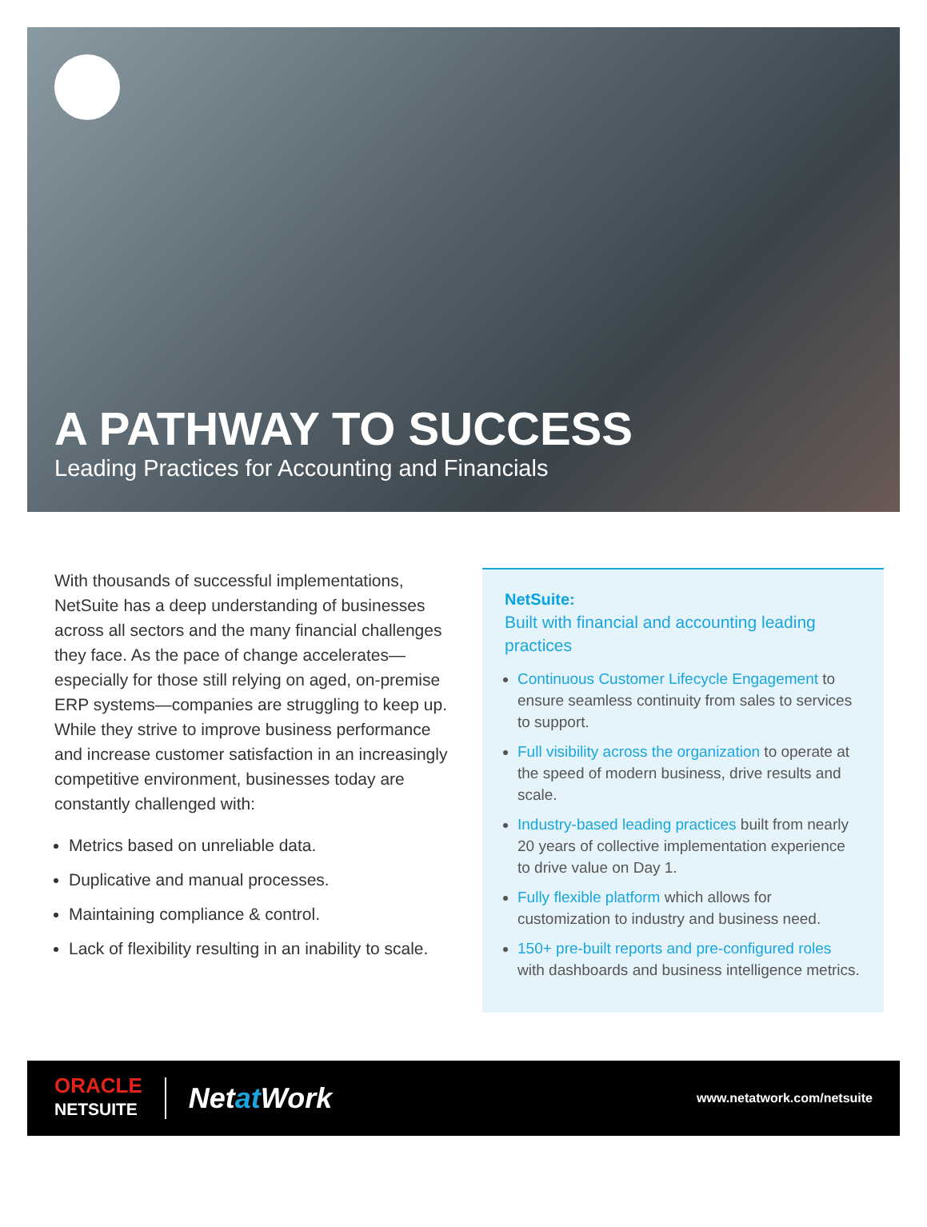A PATHWAY TO SUCCESS
Leading Practices for Accounting and Financials
With thousands of successful implementations, NetSuite has a deep understanding of businesses across all sectors and the many financial challenges they face. As the pace of change accelerates—especially for those still relying on aged, on-premise ERP systems—companies are struggling to keep up. While they strive to improve business performance and increase customer satisfaction in an increasingly competitive environment, businesses today are constantly challenged with:
Metrics based on unreliable data.
Duplicative and manual processes.
Maintaining compliance & control.
Lack of flexibility resulting in an inability to scale.
NetSuite:
Built with financial and accounting leading practices
Continuous Customer Lifecycle Engagement to ensure seamless continuity from sales to services to support.
Full visibility across the organization to operate at the speed of modern business, drive results and scale.
Industry-based leading practices built from nearly 20 years of collective implementation experience to drive value on Day 1.
Fully flexible platform which allows for customization to industry and business need.
150+ pre-built reports and pre-configured roles with dashboards and business intelligence metrics.
ORACLE
NETSUITE
Netat Work
www.netatwork.com/netsuite